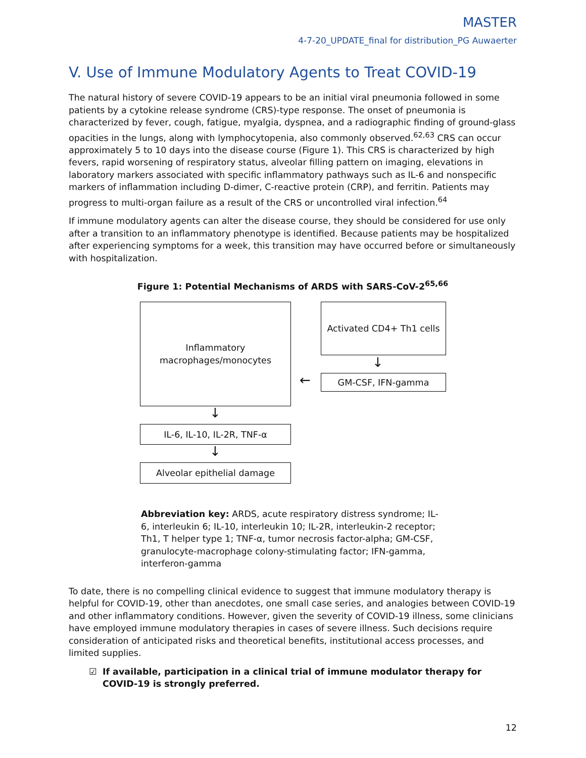MASTER
4-7-20_UPDATE_final for distribution_PG Auwaerter
V. Use of Immune Modulatory Agents to Treat COVID-19
The natural history of severe COVID-19 appears to be an initial viral pneumonia followed in some patients by a cytokine release syndrome (CRS)-type response. The onset of pneumonia is characterized by fever, cough, fatigue, myalgia, dyspnea, and a radiographic finding of ground-glass opacities in the lungs, along with lymphocytopenia, also commonly observed.<sup>62,63</sup> CRS can occur approximately 5 to 10 days into the disease course (Figure 1). This CRS is characterized by high fevers, rapid worsening of respiratory status, alveolar filling pattern on imaging, elevations in laboratory markers associated with specific inflammatory pathways such as IL-6 and nonspecific markers of inflammation including D-dimer, C-reactive protein (CRP), and ferritin. Patients may progress to multi-organ failure as a result of the CRS or uncontrolled viral infection.<sup>64</sup>
If immune modulatory agents can alter the disease course, they should be considered for use only after a transition to an inflammatory phenotype is identified. Because patients may be hospitalized after experiencing symptoms for a week, this transition may have occurred before or simultaneously with hospitalization.
Figure 1: Potential Mechanisms of ARDS with SARS-CoV-2<sup>65,66</sup>
Inflammatory
macrophages/monocytes
Activated CD4+ Th1 cells
↓
← GM-CSF, IFN-gamma
↓
IL-6, IL-10, IL-2R, TNF-α
↓
Alveolar epithelial damage
Abbreviation key: ARDS, acute respiratory distress syndrome; IL-6, interleukin 6; IL-10, interleukin 10; IL-2R, interleukin-2 receptor; Th1, T helper type 1; TNF-α, tumor necrosis factor-alpha; GM-CSF, granulocyte-macrophage colony-stimulating factor; IFN-gamma, interferon-gamma
To date, there is no compelling clinical evidence to suggest that immune modulatory therapy is helpful for COVID-19, other than anecdotes, one small case series, and analogies between COVID-19 and other inflammatory conditions. However, given the severity of COVID-19 illness, some clinicians have employed immune modulatory therapies in cases of severe illness. Such decisions require consideration of anticipated risks and theoretical benefits, institutional access processes, and limited supplies.
☑ If available, participation in a clinical trial of immune modulator therapy for COVID-19 is strongly preferred.
12